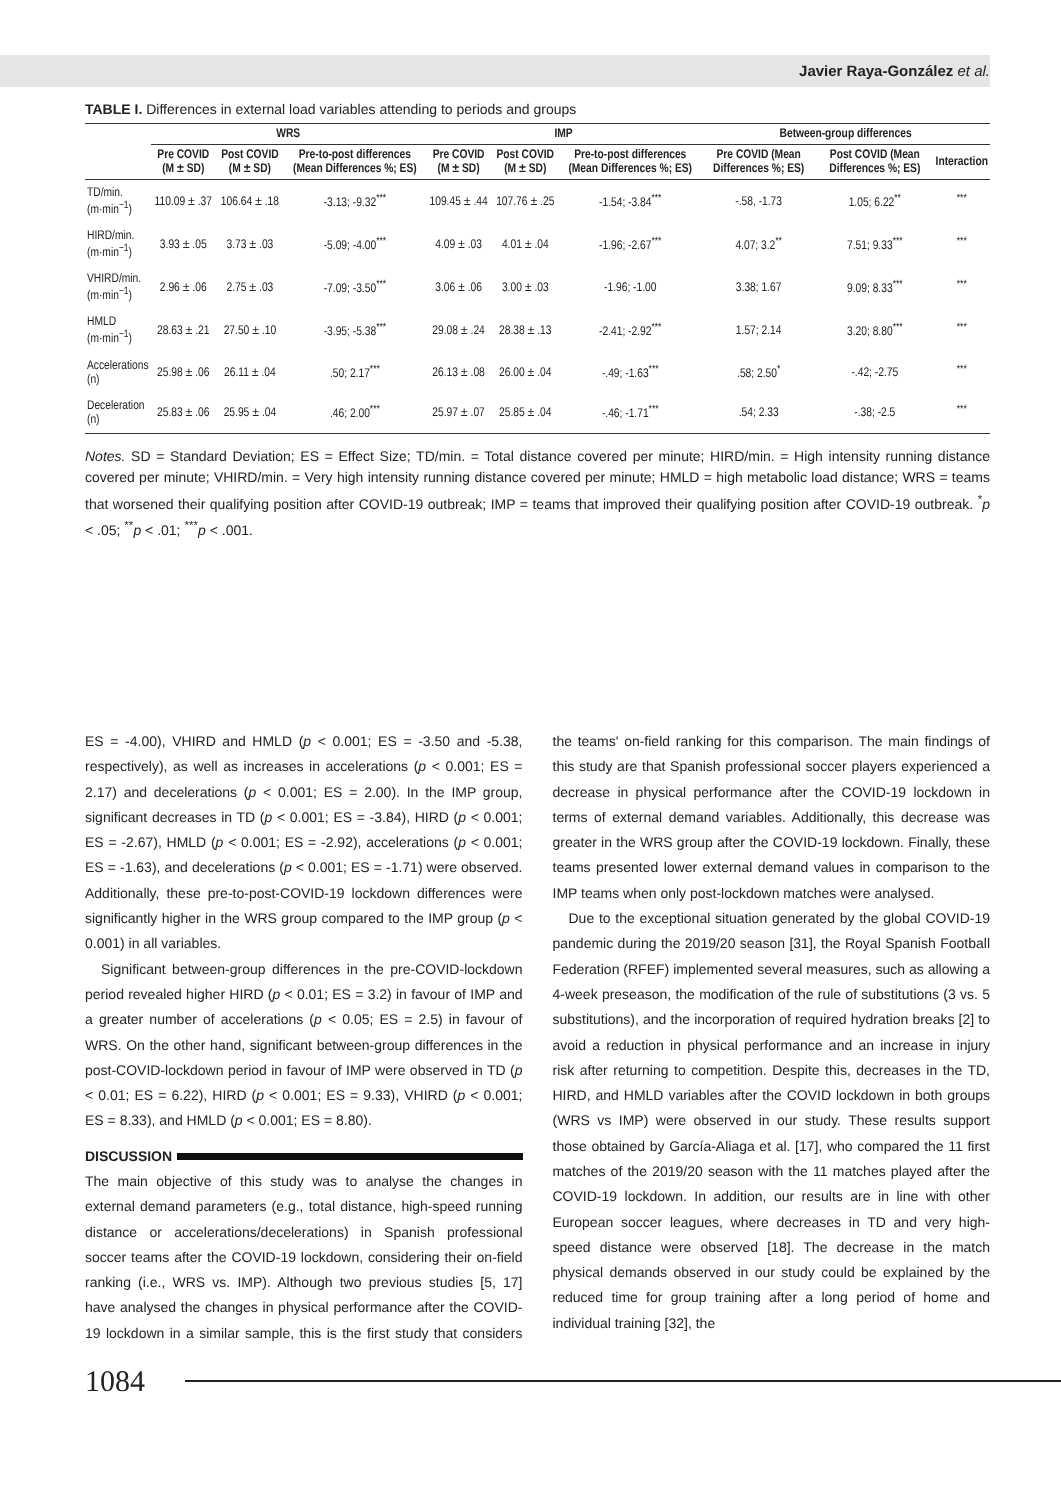Javier Raya-González et al.
TABLE I. Differences in external load variables attending to periods and groups
| | WRS | | | IMP | | | Between-group differences | | |
| --- | --- | --- | --- | --- | --- | --- | --- | --- | --- |
| | Pre COVID (M ± SD) | Post COVID (M ± SD) | Pre-to-post differences (Mean Differences %; ES) | Pre COVID (M ± SD) | Post COVID (M ± SD) | Pre-to-post differences (Mean Differences %; ES) | Pre COVID (Mean Differences %; ES) | Post COVID (Mean Differences %; ES) | Interaction |
| TD/min. (m·min<sup>−1</sup>) | 110.09 ± .37 | 106.64 ± .18 | -3.13; -9.32<sup>***</sup> | 109.45 ± .44 | 107.76 ± .25 | -1.54; -3.84<sup>***</sup> | -.58, -1.73 | 1.05; 6.22<sup>**</sup> | <sup>***</sup> |
| HIRD/min. (m·min<sup>−1</sup>) | 3.93 ± .05 | 3.73 ± .03 | -5.09; -4.00<sup>***</sup> | 4.09 ± .03 | 4.01 ± .04 | -1.96; -2.67<sup>***</sup> | 4.07; 3.2<sup>**</sup> | 7.51; 9.33<sup>***</sup> | <sup>***</sup> |
| VHIRD/min. (m·min<sup>−1</sup>) | 2.96 ± .06 | 2.75 ± .03 | -7.09; -3.50<sup>***</sup> | 3.06 ± .06 | 3.00 ± .03 | -1.96; -1.00 | 3.38; 1.67 | 9.09; 8.33<sup>***</sup> | <sup>***</sup> |
| HMLD (m·min<sup>−1</sup>) | 28.63 ± .21 | 27.50 ± .10 | -3.95; -5.38<sup>***</sup> | 29.08 ± .24 | 28.38 ± .13 | -2.41; -2.92<sup>***</sup> | 1.57; 2.14 | 3.20; 8.80<sup>***</sup> | <sup>***</sup> |
| Accelerations (n) | 25.98 ± .06 | 26.11 ± .04 | .50; 2.17<sup>***</sup> | 26.13 ± .08 | 26.00 ± .04 | -.49; -1.63<sup>***</sup> | .58; 2.50<sup>*</sup> | -.42; -2.75 | <sup>***</sup> |
| Deceleration (n) | 25.83 ± .06 | 25.95 ± .04 | .46; 2.00<sup>***</sup> | 25.97 ± .07 | 25.85 ± .04 | -.46; -1.71<sup>***</sup> | .54; 2.33 | -.38; -2.5 | <sup>***</sup> |
Notes. SD = Standard Deviation; ES = Effect Size; TD/min. = Total distance covered per minute; HIRD/min. = High intensity running distance covered per minute; VHIRD/min. = Very high intensity running distance covered per minute; HMLD = high metabolic load distance; WRS = teams that worsened their qualifying position after COVID-19 outbreak; IMP = teams that improved their qualifying position after COVID-19 outbreak. <sup>*</sup>p < .05; <sup>**</sup>p < .01; <sup>***</sup>p < .001.
ES = -4.00), VHIRD and HMLD (p < 0.001; ES = -3.50 and -5.38, respectively), as well as increases in accelerations (p < 0.001; ES = 2.17) and decelerations (p < 0.001; ES = 2.00). In the IMP group, significant decreases in TD (p < 0.001; ES = -3.84), HIRD (p < 0.001; ES = -2.67), HMLD (p < 0.001; ES = -2.92), accelerations (p < 0.001; ES = -1.63), and decelerations (p < 0.001; ES = -1.71) were observed. Additionally, these pre-to-post-COVID-19 lockdown differences were significantly higher in the WRS group compared to the IMP group (p < 0.001) in all variables.
Significant between-group differences in the pre-COVID-lockdown period revealed higher HIRD (p < 0.01; ES = 3.2) in favour of IMP and a greater number of accelerations (p < 0.05; ES = 2.5) in favour of WRS. On the other hand, significant between-group differences in the post-COVID-lockdown period in favour of IMP were observed in TD (p < 0.01; ES = 6.22), HIRD (p < 0.001; ES = 9.33), VHIRD (p < 0.001; ES = 8.33), and HMLD (p < 0.001; ES = 8.80).
DISCUSSION
The main objective of this study was to analyse the changes in external demand parameters (e.g., total distance, high-speed running distance or accelerations/decelerations) in Spanish professional soccer teams after the COVID-19 lockdown, considering their on-field ranking (i.e., WRS vs. IMP). Although two previous studies [5, 17] have analysed the changes in physical performance after the COVID-19 lockdown in a similar sample, this is the first study that considers the teams' on-field ranking for this comparison. The main findings of this study are that Spanish professional soccer players experienced a decrease in physical performance after the COVID-19 lockdown in terms of external demand variables. Additionally, this decrease was greater in the WRS group after the COVID-19 lockdown. Finally, these teams presented lower external demand values in comparison to the IMP teams when only post-lockdown matches were analysed.
Due to the exceptional situation generated by the global COVID-19 pandemic during the 2019/20 season [31], the Royal Spanish Football Federation (RFEF) implemented several measures, such as allowing a 4-week preseason, the modification of the rule of substitutions (3 vs. 5 substitutions), and the incorporation of required hydration breaks [2] to avoid a reduction in physical performance and an increase in injury risk after returning to competition. Despite this, decreases in the TD, HIRD, and HMLD variables after the COVID lockdown in both groups (WRS vs IMP) were observed in our study. These results support those obtained by García-Aliaga et al. [17], who compared the 11 first matches of the 2019/20 season with the 11 matches played after the COVID-19 lockdown. In addition, our results are in line with other European soccer leagues, where decreases in TD and very high-speed distance were observed [18]. The decrease in the match physical demands observed in our study could be explained by the reduced time for group training after a long period of home and individual training [32], the
1084